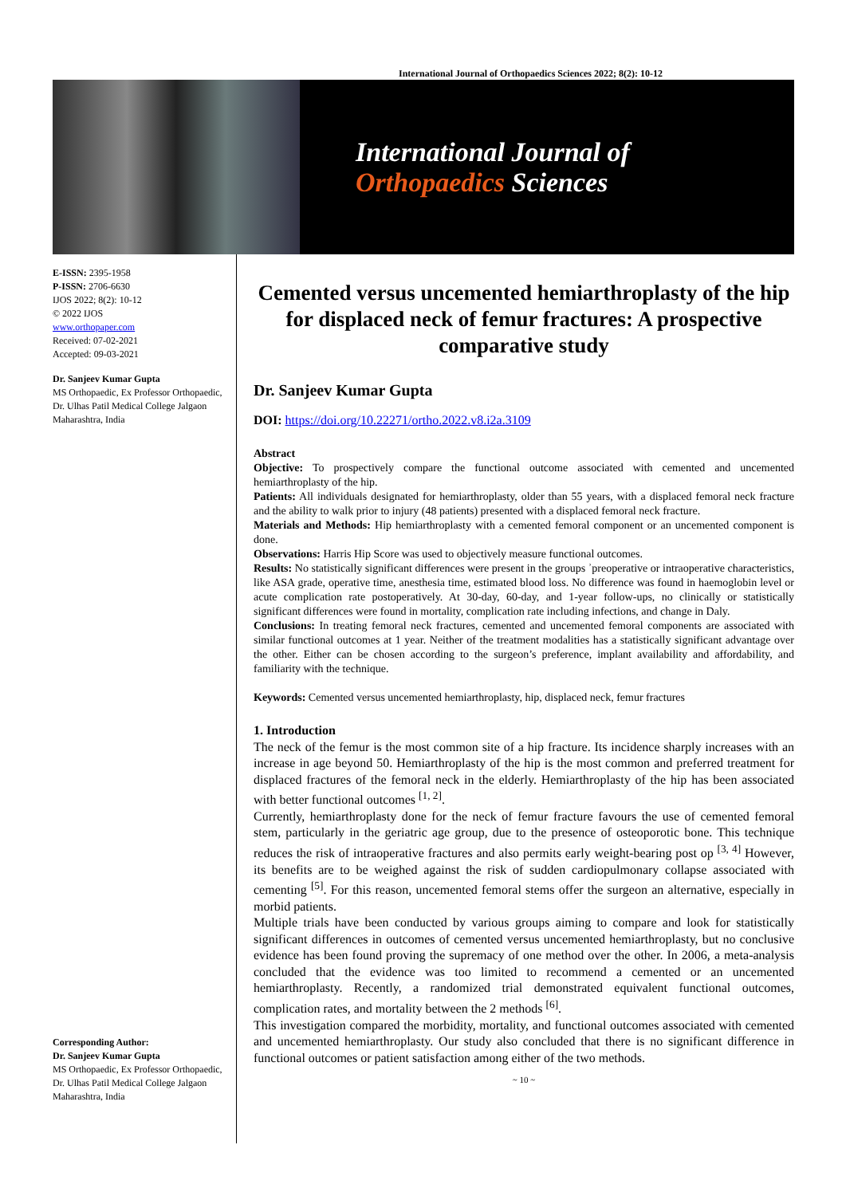International Journal of Orthopaedics Sciences 2022; 8(2): 10-12
International Journal of
Orthopaedics Sciences
E-ISSN: 2395-1958
P-ISSN: 2706-6630
IJOS 2022; 8(2): 10-12
© 2022 IJOS
www.orthopaper.com
Received: 07-02-2021
Accepted: 09-03-2021
Dr. Sanjeev Kumar Gupta
MS Orthopaedic, Ex Professor Orthopaedic, Dr. Ulhas Patil Medical College Jalgaon Maharashtra, India
Corresponding Author:
Dr. Sanjeev Kumar Gupta
MS Orthopaedic, Ex Professor Orthopaedic, Dr. Ulhas Patil Medical College Jalgaon Maharashtra, India
Cemented versus uncemented hemiarthroplasty of the hip for displaced neck of femur fractures: A prospective comparative study
Dr. Sanjeev Kumar Gupta
DOI: https://doi.org/10.22271/ortho.2022.v8.i2a.3109
Abstract
Objective: To prospectively compare the functional outcome associated with cemented and uncemented hemiarthroplasty of the hip.
Patients: All individuals designated for hemiarthroplasty, older than 55 years, with a displaced femoral neck fracture and the ability to walk prior to injury (48 patients) presented with a displaced femoral neck fracture.
Materials and Methods: Hip hemiarthroplasty with a cemented femoral component or an uncemented component is done.
Observations: Harris Hip Score was used to objectively measure functional outcomes.
Results: No statistically significant differences were present in the groups ʾpreoperative or intraoperative characteristics, like ASA grade, operative time, anesthesia time, estimated blood loss. No difference was found in haemoglobin level or acute complication rate postoperatively. At 30-day, 60-day, and 1-year follow-ups, no clinically or statistically significant differences were found in mortality, complication rate including infections, and change in Daly.
Conclusions: In treating femoral neck fractures, cemented and uncemented femoral components are associated with similar functional outcomes at 1 year. Neither of the treatment modalities has a statistically significant advantage over the other. Either can be chosen according to the surgeon’s preference, implant availability and affordability, and familiarity with the technique.
Keywords: Cemented versus uncemented hemiarthroplasty, hip, displaced neck, femur fractures
1. Introduction
The neck of the femur is the most common site of a hip fracture. Its incidence sharply increases with an increase in age beyond 50. Hemiarthroplasty of the hip is the most common and preferred treatment for displaced fractures of the femoral neck in the elderly. Hemiarthroplasty of the hip has been associated with better functional outcomes <sup>[1, 2]</sup>.
Currently, hemiarthroplasty done for the neck of femur fracture favours the use of cemented femoral stem, particularly in the geriatric age group, due to the presence of osteoporotic bone. This technique reduces the risk of intraoperative fractures and also permits early weight-bearing post op <sup>[3, 4]</sup> However, its benefits are to be weighed against the risk of sudden cardiopulmonary collapse associated with cementing <sup>[5]</sup>. For this reason, uncemented femoral stems offer the surgeon an alternative, especially in morbid patients.
Multiple trials have been conducted by various groups aiming to compare and look for statistically significant differences in outcomes of cemented versus uncemented hemiarthroplasty, but no conclusive evidence has been found proving the supremacy of one method over the other. In 2006, a meta-analysis concluded that the evidence was too limited to recommend a cemented or an uncemented hemiarthroplasty. Recently, a randomized trial demonstrated equivalent functional outcomes, complication rates, and mortality between the 2 methods <sup>[6]</sup>.
This investigation compared the morbidity, mortality, and functional outcomes associated with cemented and uncemented hemiarthroplasty. Our study also concluded that there is no significant difference in functional outcomes or patient satisfaction among either of the two methods.
~ 10 ~